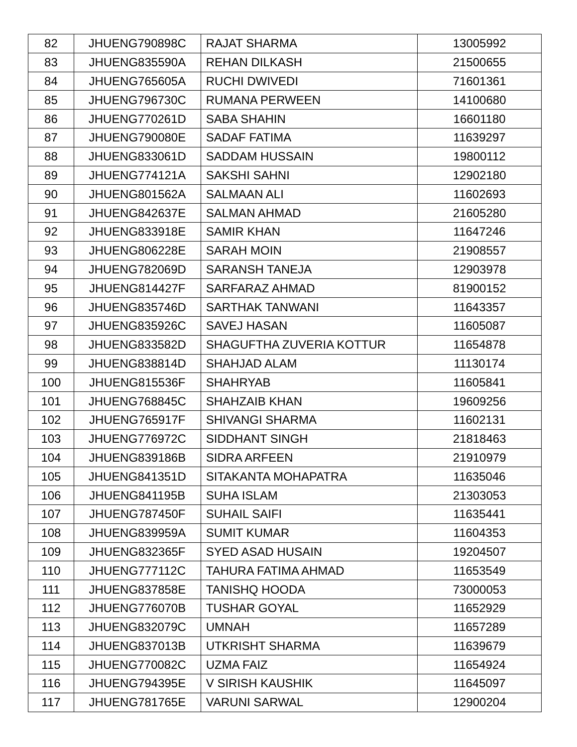| 82 | JHUENG790898C | RAJAT SHARMA | 13005992 |
| 83 | JHUENG835590A | REHAN DILKASH | 21500655 |
| 84 | JHUENG765605A | RUCHI DWIVEDI | 71601361 |
| 85 | JHUENG796730C | RUMANA PERWEEN | 14100680 |
| 86 | JHUENG770261D | SABA SHAHIN | 16601180 |
| 87 | JHUENG790080E | SADAF FATIMA | 11639297 |
| 88 | JHUENG833061D | SADDAM HUSSAIN | 19800112 |
| 89 | JHUENG774121A | SAKSHI SAHNI | 12902180 |
| 90 | JHUENG801562A | SALMAAN ALI | 11602693 |
| 91 | JHUENG842637E | SALMAN AHMAD | 21605280 |
| 92 | JHUENG833918E | SAMIR KHAN | 11647246 |
| 93 | JHUENG806228E | SARAH MOIN | 21908557 |
| 94 | JHUENG782069D | SARANSH TANEJA | 12903978 |
| 95 | JHUENG814427F | SARFARAZ AHMAD | 81900152 |
| 96 | JHUENG835746D | SARTHAK TANWANI | 11643357 |
| 97 | JHUENG835926C | SAVEJ HASAN | 11605087 |
| 98 | JHUENG833582D | SHAGUFTHA ZUVERIA KOTTUR | 11654878 |
| 99 | JHUENG838814D | SHAHJAD ALAM | 11130174 |
| 100 | JHUENG815536F | SHAHRYAB | 11605841 |
| 101 | JHUENG768845C | SHAHZAIB KHAN | 19609256 |
| 102 | JHUENG765917F | SHIVANGI SHARMA | 11602131 |
| 103 | JHUENG776972C | SIDDHANT SINGH | 21818463 |
| 104 | JHUENG839186B | SIDRA ARFEEN | 21910979 |
| 105 | JHUENG841351D | SITAKANTA MOHAPATRA | 11635046 |
| 106 | JHUENG841195B | SUHA ISLAM | 21303053 |
| 107 | JHUENG787450F | SUHAIL SAIFI | 11635441 |
| 108 | JHUENG839959A | SUMIT KUMAR | 11604353 |
| 109 | JHUENG832365F | SYED ASAD HUSAIN | 19204507 |
| 110 | JHUENG777112C | TAHURA FATIMA AHMAD | 11653549 |
| 111 | JHUENG837858E | TANISHQ HOODA | 73000053 |
| 112 | JHUENG776070B | TUSHAR GOYAL | 11652929 |
| 113 | JHUENG832079C | UMNAH | 11657289 |
| 114 | JHUENG837013B | UTKRISHT SHARMA | 11639679 |
| 115 | JHUENG770082C | UZMA FAIZ | 11654924 |
| 116 | JHUENG794395E | V SIRISH KAUSHIK | 11645097 |
| 117 | JHUENG781765E | VARUNI SARWAL | 12900204 |